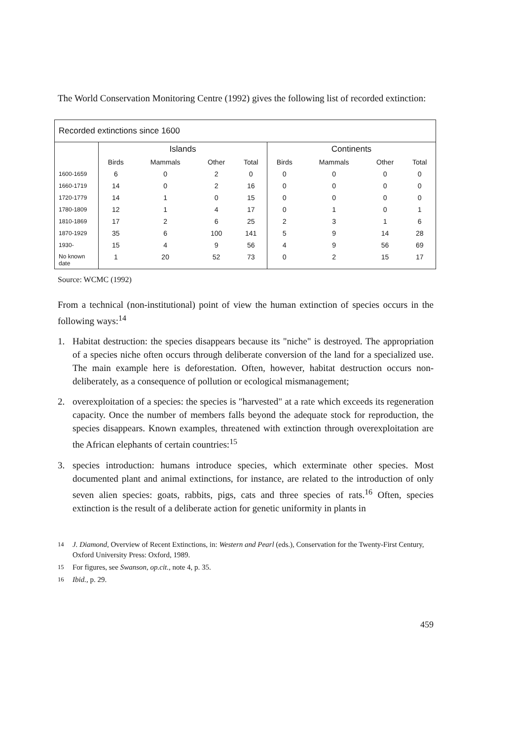The World Conservation Monitoring Centre (1992) gives the following list of recorded extinction:
| Recorded extinctions since 1600 | | | | | | | | |
| | Islands | | | | Continents | | | |
| | Birds | Mammals | Other | Total | Birds | Mammals | Other | Total |
| 1600-1659 | 6 | 0 | 2 | 0 | 0 | 0 | 0 | 0 |
| 1660-1719 | 14 | 0 | 2 | 16 | 0 | 0 | 0 | 0 |
| 1720-1779 | 14 | 1 | 0 | 15 | 0 | 0 | 0 | 0 |
| 1780-1809 | 12 | 1 | 4 | 17 | 0 | 1 | 0 | 1 |
| 1810-1869 | 17 | 2 | 6 | 25 | 2 | 3 | 1 | 6 |
| 1870-1929 | 35 | 6 | 100 | 141 | 5 | 9 | 14 | 28 |
| 1930- | 15 | 4 | 9 | 56 | 4 | 9 | 56 | 69 |
| No known date | 1 | 20 | 52 | 73 | 0 | 2 | 15 | 17 |
Source: WCMC (1992)
From a technical (non-institutional) point of view the human extinction of species occurs in the following ways:<sup>14</sup>
1. Habitat destruction: the species disappears because its "niche" is destroyed. The appropriation of a species niche often occurs through deliberate conversion of the land for a specialized use. The main example here is deforestation. Often, however, habitat destruction occurs non-deliberately, as a consequence of pollution or ecological mismanagement;
2. overexploitation of a species: the species is "harvested" at a rate which exceeds its regeneration capacity. Once the number of members falls beyond the adequate stock for reproduction, the species disappears. Known examples, threatened with extinction through overexploitation are the African elephants of certain countries:<sup>15</sup>
3. species introduction: humans introduce species, which exterminate other species. Most documented plant and animal extinctions, for instance, are related to the introduction of only seven alien species: goats, rabbits, pigs, cats and three species of rats.<sup>16</sup> Often, species extinction is the result of a deliberate action for genetic uniformity in plants in
<sup>14</sup> J. Diamond, Overview of Recent Extinctions, in: Western and Pearl (eds.), Conservation for the Twenty-First Century, Oxford University Press: Oxford, 1989.
<sup>15</sup> For figures, see Swanson, op.cit., note 4, p. 35.
<sup>16</sup> Ibid., p. 29.
459